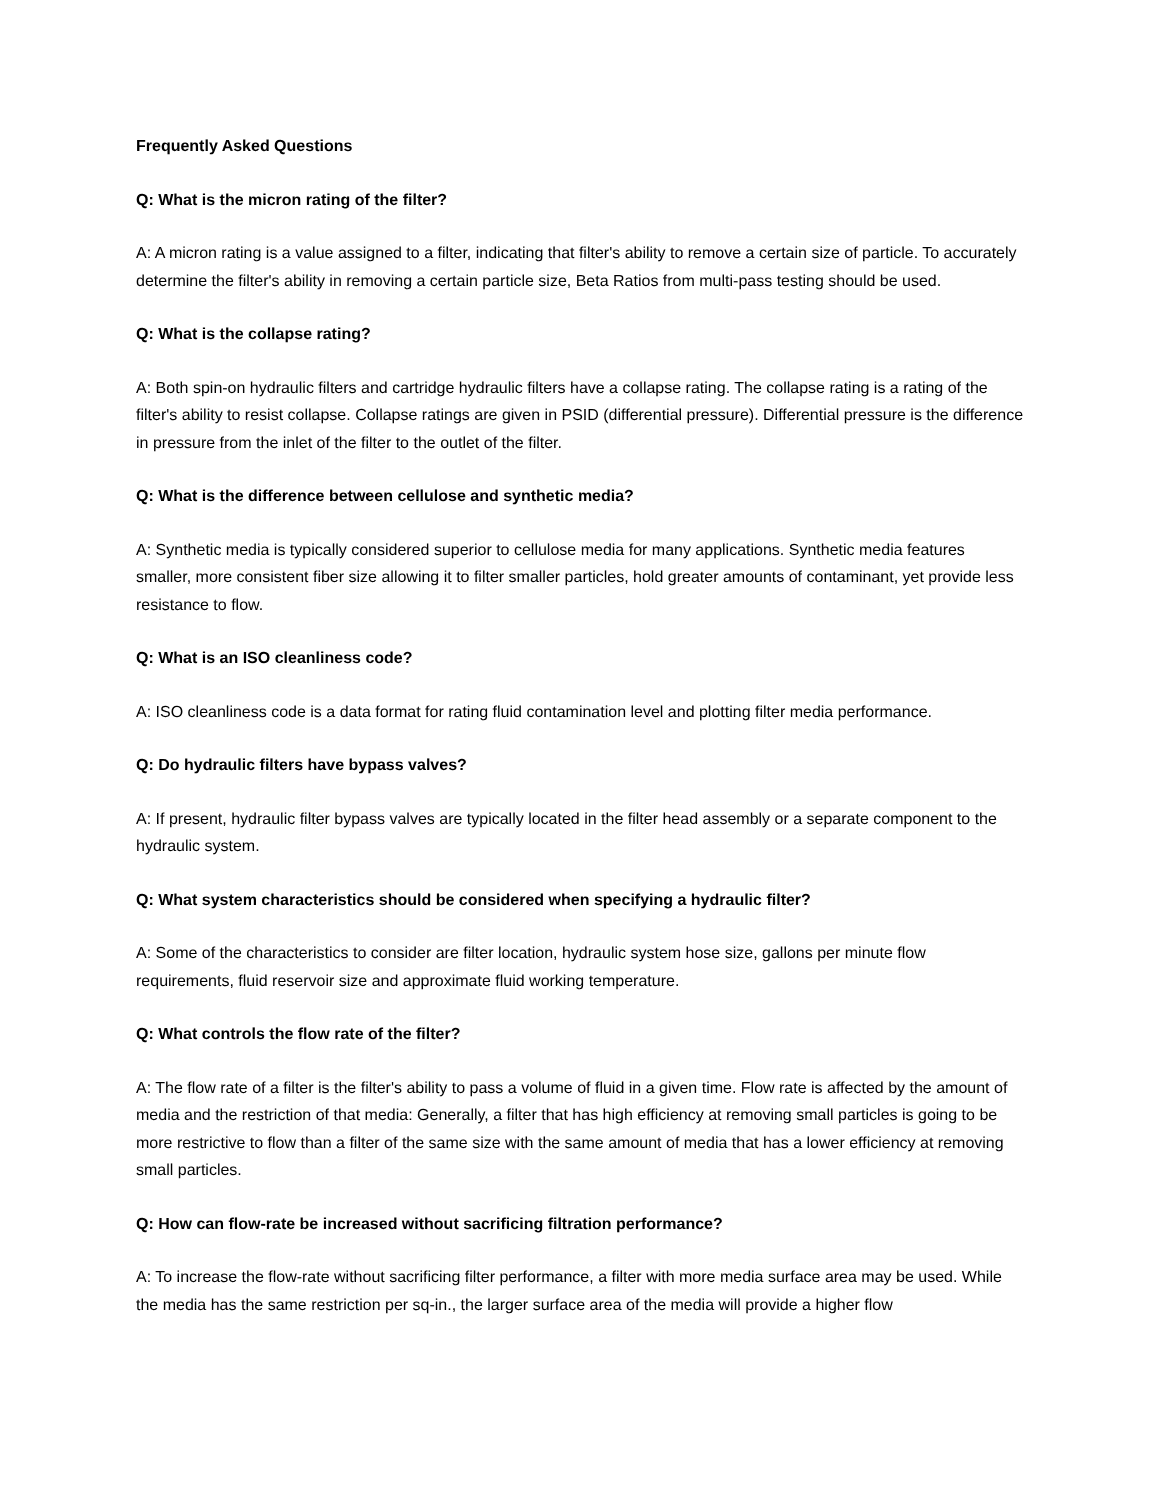Frequently Asked Questions
Q: What is the micron rating of the filter?
A: A micron rating is a value assigned to a filter, indicating that filter's ability to remove a certain size of particle. To accurately determine the filter's ability in removing a certain particle size, Beta Ratios from multi-pass testing should be used.
Q: What is the collapse rating?
A: Both spin-on hydraulic filters and cartridge hydraulic filters have a collapse rating. The collapse rating is a rating of the filter's ability to resist collapse. Collapse ratings are given in PSID (differential pressure). Differential pressure is the difference in pressure from the inlet of the filter to the outlet of the filter.
Q: What is the difference between cellulose and synthetic media?
A: Synthetic media is typically considered superior to cellulose media for many applications. Synthetic media features smaller, more consistent fiber size allowing it to filter smaller particles, hold greater amounts of contaminant, yet provide less resistance to flow.
Q: What is an ISO cleanliness code?
A: ISO cleanliness code is a data format for rating fluid contamination level and plotting filter media performance.
Q: Do hydraulic filters have bypass valves?
A: If present, hydraulic filter bypass valves are typically located in the filter head assembly or a separate component to the hydraulic system.
Q: What system characteristics should be considered when specifying a hydraulic filter?
A: Some of the characteristics to consider are filter location, hydraulic system hose size, gallons per minute flow requirements, fluid reservoir size and approximate fluid working temperature.
Q: What controls the flow rate of the filter?
A: The flow rate of a filter is the filter's ability to pass a volume of fluid in a given time. Flow rate is affected by the amount of media and the restriction of that media: Generally, a filter that has high efficiency at removing small particles is going to be more restrictive to flow than a filter of the same size with the same amount of media that has a lower efficiency at removing small particles.
Q: How can flow-rate be increased without sacrificing filtration performance?
A: To increase the flow-rate without sacrificing filter performance, a filter with more media surface area may be used. While the media has the same restriction per sq-in., the larger surface area of the media will provide a higher flow